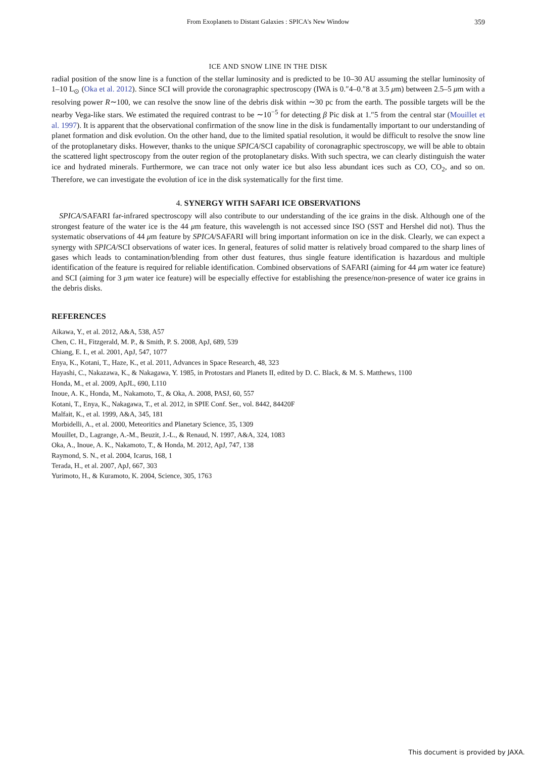From Exoplanets to Distant Galaxies : SPICA's New Window 359
ICE AND SNOW LINE IN THE DISK
radial position of the snow line is a function of the stellar luminosity and is predicted to be 10–30 AU assuming the stellar luminosity of 1–10 L<sub>⊙</sub> (Oka et al. 2012). Since SCI will provide the coronagraphic spectroscopy (IWA is 0.″4–0.″8 at 3.5 μm) between 2.5–5 μm with a resolving power R∼100, we can resolve the snow line of the debris disk within ∼30 pc from the earth. The possible targets will be the nearby Vega-like stars. We estimated the required contrast to be ∼10<sup>−5</sup> for detecting β Pic disk at 1.″5 from the central star (Mouillet et al. 1997). It is apparent that the observational confirmation of the snow line in the disk is fundamentally important to our understanding of planet formation and disk evolution. On the other hand, due to the limited spatial resolution, it would be difficult to resolve the snow line of the protoplanetary disks. However, thanks to the unique SPICA/SCI capability of coronagraphic spectroscopy, we will be able to obtain the scattered light spectroscopy from the outer region of the protoplanetary disks. With such spectra, we can clearly distinguish the water ice and hydrated minerals. Furthermore, we can trace not only water ice but also less abundant ices such as CO, CO<sub>2</sub>, and so on. Therefore, we can investigate the evolution of ice in the disk systematically for the first time.
4. SYNERGY WITH SAFARI ICE OBSERVATIONS
SPICA/SAFARI far-infrared spectroscopy will also contribute to our understanding of the ice grains in the disk. Although one of the strongest feature of the water ice is the 44 μm feature, this wavelength is not accessed since ISO (SST and Hershel did not). Thus the systematic observations of 44 μm feature by SPICA/SAFARI will bring important information on ice in the disk. Clearly, we can expect a synergy with SPICA/SCI observations of water ices. In general, features of solid matter is relatively broad compared to the sharp lines of gases which leads to contamination/blending from other dust features, thus single feature identification is hazardous and multiple identification of the feature is required for reliable identification. Combined observations of SAFARI (aiming for 44 μm water ice feature) and SCI (aiming for 3 μm water ice feature) will be especially effective for establishing the presence/non-presence of water ice grains in the debris disks.
REFERENCES
Aikawa, Y., et al. 2012, A&A, 538, A57
Chen, C. H., Fitzgerald, M. P., & Smith, P. S. 2008, ApJ, 689, 539
Chiang, E. I., et al. 2001, ApJ, 547, 1077
Enya, K., Kotani, T., Haze, K., et al. 2011, Advances in Space Research, 48, 323
Hayashi, C., Nakazawa, K., & Nakagawa, Y. 1985, in Protostars and Planets II, edited by D. C. Black, & M. S. Matthews, 1100
Honda, M., et al. 2009, ApJL, 690, L110
Inoue, A. K., Honda, M., Nakamoto, T., & Oka, A. 2008, PASJ, 60, 557
Kotani, T., Enya, K., Nakagawa, T., et al. 2012, in SPIE Conf. Ser., vol. 8442, 84420F
Malfait, K., et al. 1999, A&A, 345, 181
Morbidelli, A., et al. 2000, Meteoritics and Planetary Science, 35, 1309
Mouillet, D., Lagrange, A.-M., Beuzit, J.-L., & Renaud, N. 1997, A&A, 324, 1083
Oka, A., Inoue, A. K., Nakamoto, T., & Honda, M. 2012, ApJ, 747, 138
Raymond, S. N., et al. 2004, Icarus, 168, 1
Terada, H., et al. 2007, ApJ, 667, 303
Yurimoto, H., & Kuramoto, K. 2004, Science, 305, 1763
This document is provided by JAXA.